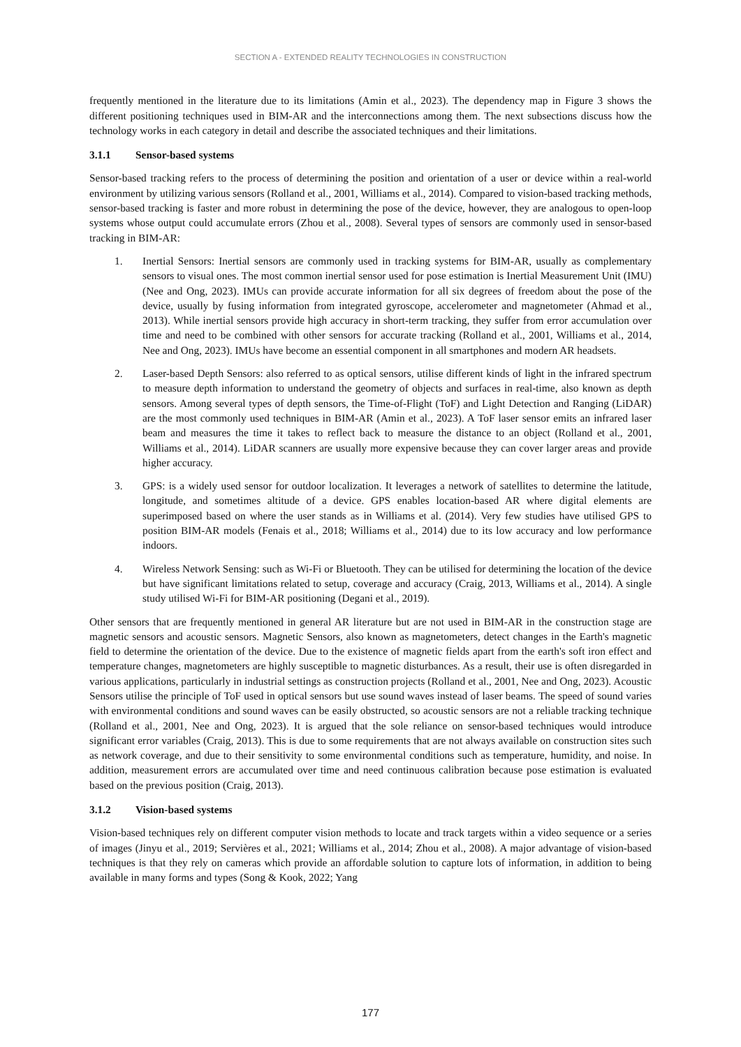SECTION A - EXTENDED REALITY TECHNOLOGIES IN CONSTRUCTION
frequently mentioned in the literature due to its limitations (Amin et al., 2023). The dependency map in Figure 3 shows the different positioning techniques used in BIM-AR and the interconnections among them. The next subsections discuss how the technology works in each category in detail and describe the associated techniques and their limitations.
3.1.1 Sensor-based systems
Sensor-based tracking refers to the process of determining the position and orientation of a user or device within a real-world environment by utilizing various sensors (Rolland et al., 2001, Williams et al., 2014). Compared to vision-based tracking methods, sensor-based tracking is faster and more robust in determining the pose of the device, however, they are analogous to open-loop systems whose output could accumulate errors (Zhou et al., 2008). Several types of sensors are commonly used in sensor-based tracking in BIM-AR:
1. Inertial Sensors: Inertial sensors are commonly used in tracking systems for BIM-AR, usually as complementary sensors to visual ones. The most common inertial sensor used for pose estimation is Inertial Measurement Unit (IMU) (Nee and Ong, 2023). IMUs can provide accurate information for all six degrees of freedom about the pose of the device, usually by fusing information from integrated gyroscope, accelerometer and magnetometer (Ahmad et al., 2013). While inertial sensors provide high accuracy in short-term tracking, they suffer from error accumulation over time and need to be combined with other sensors for accurate tracking (Rolland et al., 2001, Williams et al., 2014, Nee and Ong, 2023). IMUs have become an essential component in all smartphones and modern AR headsets.
2. Laser-based Depth Sensors: also referred to as optical sensors, utilise different kinds of light in the infrared spectrum to measure depth information to understand the geometry of objects and surfaces in real-time, also known as depth sensors. Among several types of depth sensors, the Time-of-Flight (ToF) and Light Detection and Ranging (LiDAR) are the most commonly used techniques in BIM-AR (Amin et al., 2023). A ToF laser sensor emits an infrared laser beam and measures the time it takes to reflect back to measure the distance to an object (Rolland et al., 2001, Williams et al., 2014). LiDAR scanners are usually more expensive because they can cover larger areas and provide higher accuracy.
3. GPS: is a widely used sensor for outdoor localization. It leverages a network of satellites to determine the latitude, longitude, and sometimes altitude of a device. GPS enables location-based AR where digital elements are superimposed based on where the user stands as in Williams et al. (2014). Very few studies have utilised GPS to position BIM-AR models (Fenais et al., 2018; Williams et al., 2014) due to its low accuracy and low performance indoors.
4. Wireless Network Sensing: such as Wi-Fi or Bluetooth. They can be utilised for determining the location of the device but have significant limitations related to setup, coverage and accuracy (Craig, 2013, Williams et al., 2014). A single study utilised Wi-Fi for BIM-AR positioning (Degani et al., 2019).
Other sensors that are frequently mentioned in general AR literature but are not used in BIM-AR in the construction stage are magnetic sensors and acoustic sensors. Magnetic Sensors, also known as magnetometers, detect changes in the Earth's magnetic field to determine the orientation of the device. Due to the existence of magnetic fields apart from the earth's soft iron effect and temperature changes, magnetometers are highly susceptible to magnetic disturbances. As a result, their use is often disregarded in various applications, particularly in industrial settings as construction projects (Rolland et al., 2001, Nee and Ong, 2023). Acoustic Sensors utilise the principle of ToF used in optical sensors but use sound waves instead of laser beams. The speed of sound varies with environmental conditions and sound waves can be easily obstructed, so acoustic sensors are not a reliable tracking technique (Rolland et al., 2001, Nee and Ong, 2023). It is argued that the sole reliance on sensor-based techniques would introduce significant error variables (Craig, 2013). This is due to some requirements that are not always available on construction sites such as network coverage, and due to their sensitivity to some environmental conditions such as temperature, humidity, and noise. In addition, measurement errors are accumulated over time and need continuous calibration because pose estimation is evaluated based on the previous position (Craig, 2013).
3.1.2 Vision-based systems
Vision-based techniques rely on different computer vision methods to locate and track targets within a video sequence or a series of images (Jinyu et al., 2019; Servières et al., 2021; Williams et al., 2014; Zhou et al., 2008). A major advantage of vision-based techniques is that they rely on cameras which provide an affordable solution to capture lots of information, in addition to being available in many forms and types (Song & Kook, 2022; Yang
177